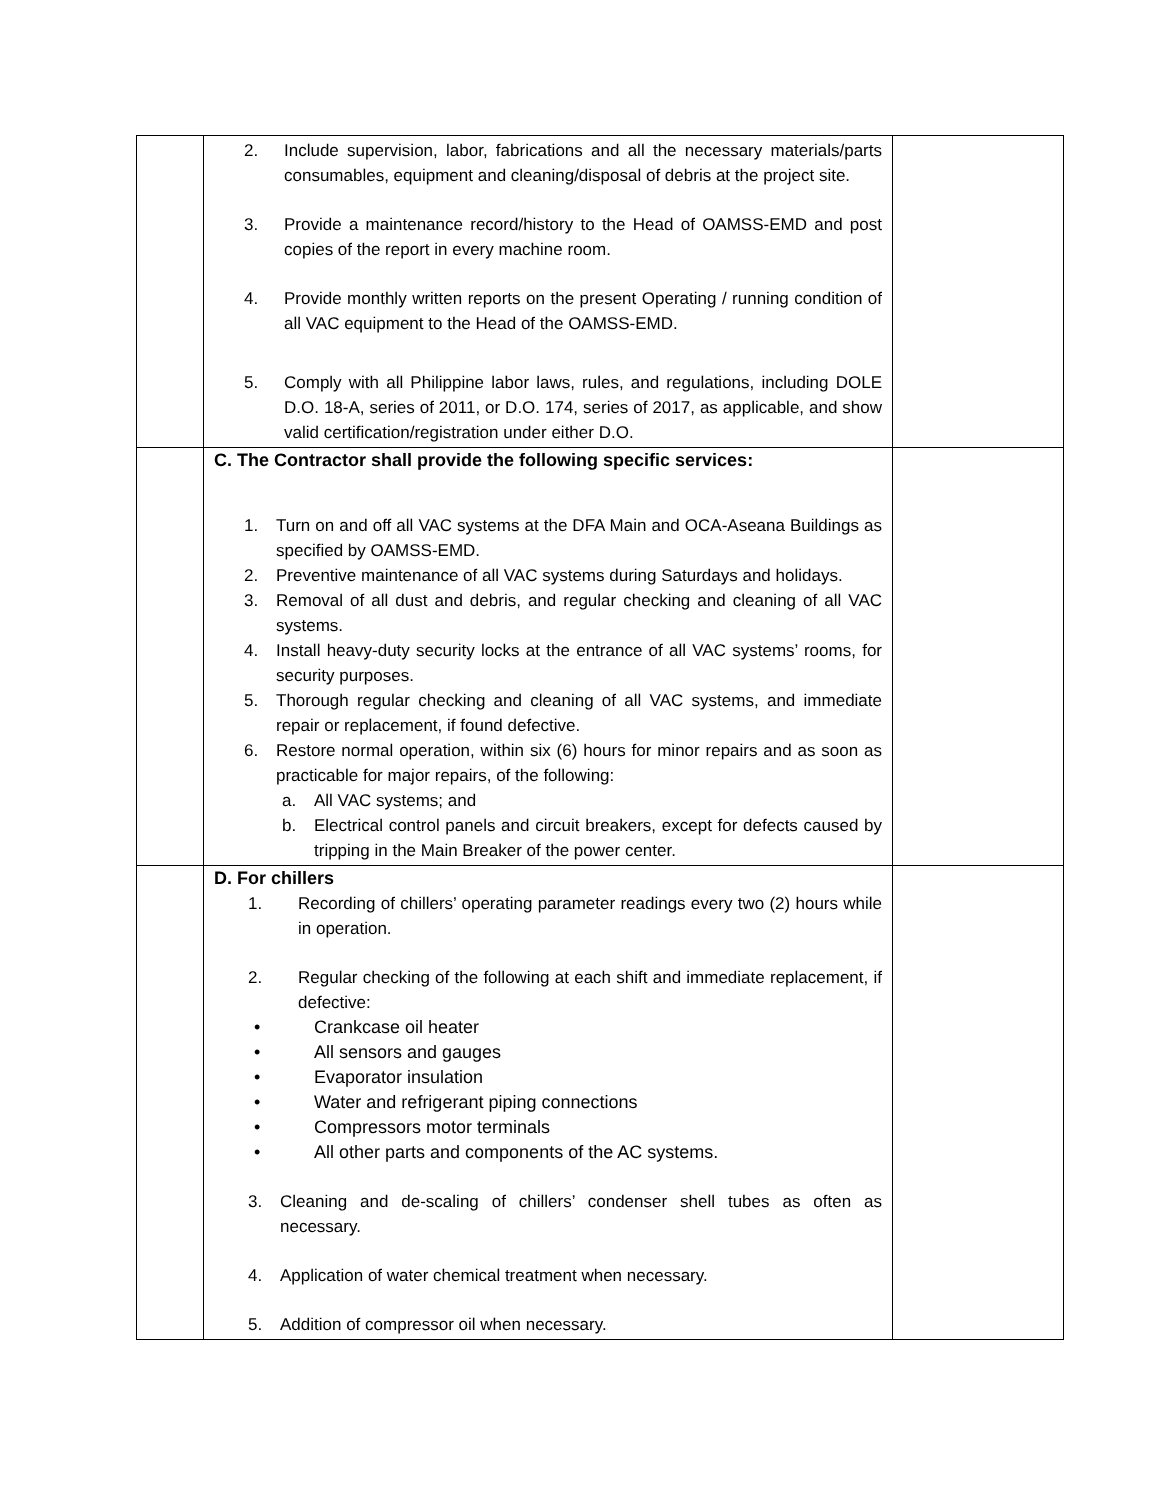| | 2. Include supervision, labor, fabrications and all the necessary materials/parts consumables, equipment and cleaning/disposal of debris at the project site. 3. Provide a maintenance record/history to the Head of OAMSS-EMD and post copies of the report in every machine room. 4. Provide monthly written reports on the present Operating / running condition of all VAC equipment to the Head of the OAMSS-EMD. 5. Comply with all Philippine labor laws, rules, and regulations, including DOLE D.O. 18-A, series of 2011, or D.O. 174, series of 2017, as applicable, and show valid certification/registration under either D.O. | |
| | C. The Contractor shall provide the following specific services: 1. Turn on and off all VAC systems at the DFA Main and OCA-Aseana Buildings as specified by OAMSS-EMD. 2. Preventive maintenance of all VAC systems during Saturdays and holidays. 3. Removal of all dust and debris, and regular checking and cleaning of all VAC systems. 4. Install heavy-duty security locks at the entrance of all VAC systems’ rooms, for security purposes. 5. Thorough regular checking and cleaning of all VAC systems, and immediate repair or replacement, if found defective. 6. Restore normal operation, within six (6) hours for minor repairs and as soon as practicable for major repairs, of the following: a. All VAC systems; and b. Electrical control panels and circuit breakers, except for defects caused by tripping in the Main Breaker of the power center. | |
| | D. For chillers 1. Recording of chillers’ operating parameter readings every two (2) hours while in operation. 2. Regular checking of the following at each shift and immediate replacement, if defective: • Crankcase oil heater • All sensors and gauges • Evaporator insulation • Water and refrigerant piping connections • Compressors motor terminals • All other parts and components of the AC systems. 3. Cleaning and de-scaling of chillers’ condenser shell tubes as often as necessary. 4. Application of water chemical treatment when necessary. 5. Addition of compressor oil when necessary. | |